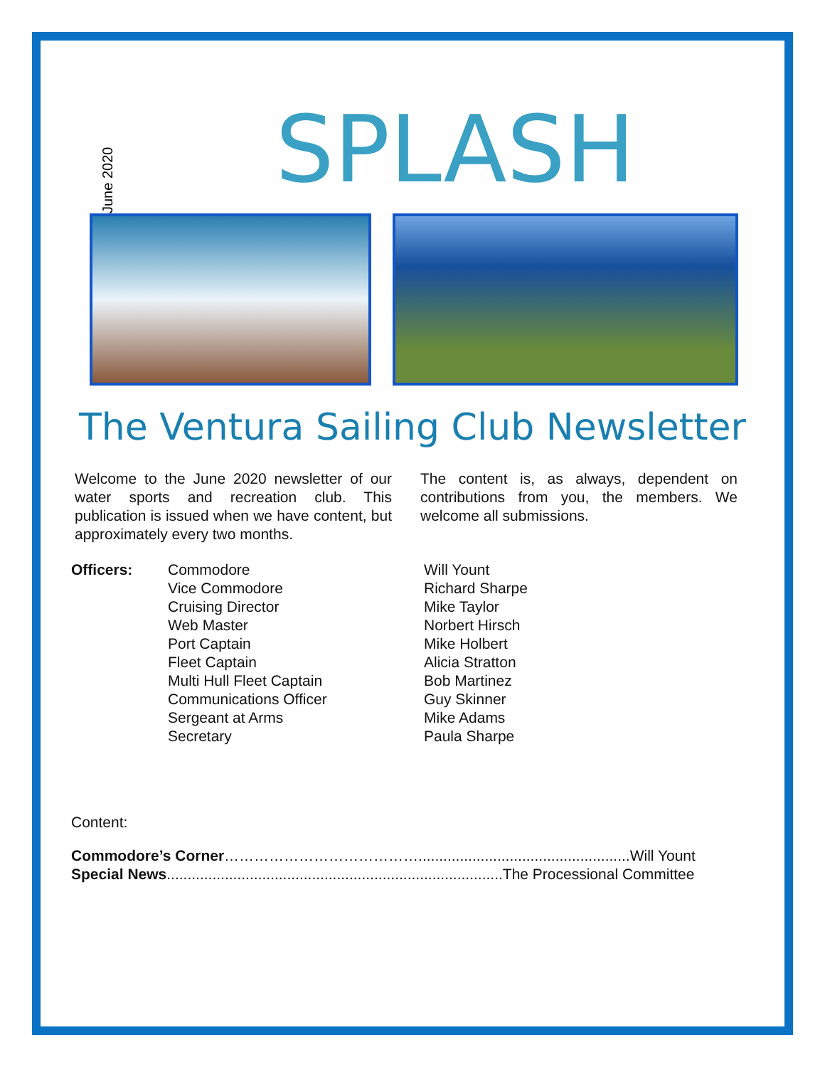June 2020
SPLASH
The Ventura Sailing Club Newsletter
Welcome to the June 2020 newsletter of our water sports and recreation club. This publication is issued when we have content, but approximately every two months.
The content is, as always, dependent on contributions from you, the members. We welcome all submissions.
Officers: Commodore
Vice Commodore
Cruising Director
Web Master
Port Captain
Fleet Captain
Multi Hull Fleet Captain
Communications Officer
Sergeant at Arms
Secretary
Will Yount
Richard Sharpe
Mike Taylor
Norbert Hirsch
Mike Holbert
Alicia Stratton
Bob Martinez
Guy Skinner
Mike Adams
Paula Sharpe
Content:
Commodore’s Corner…………………………………...................................................Will Yount
Special News.................................................................................The Processional Committee